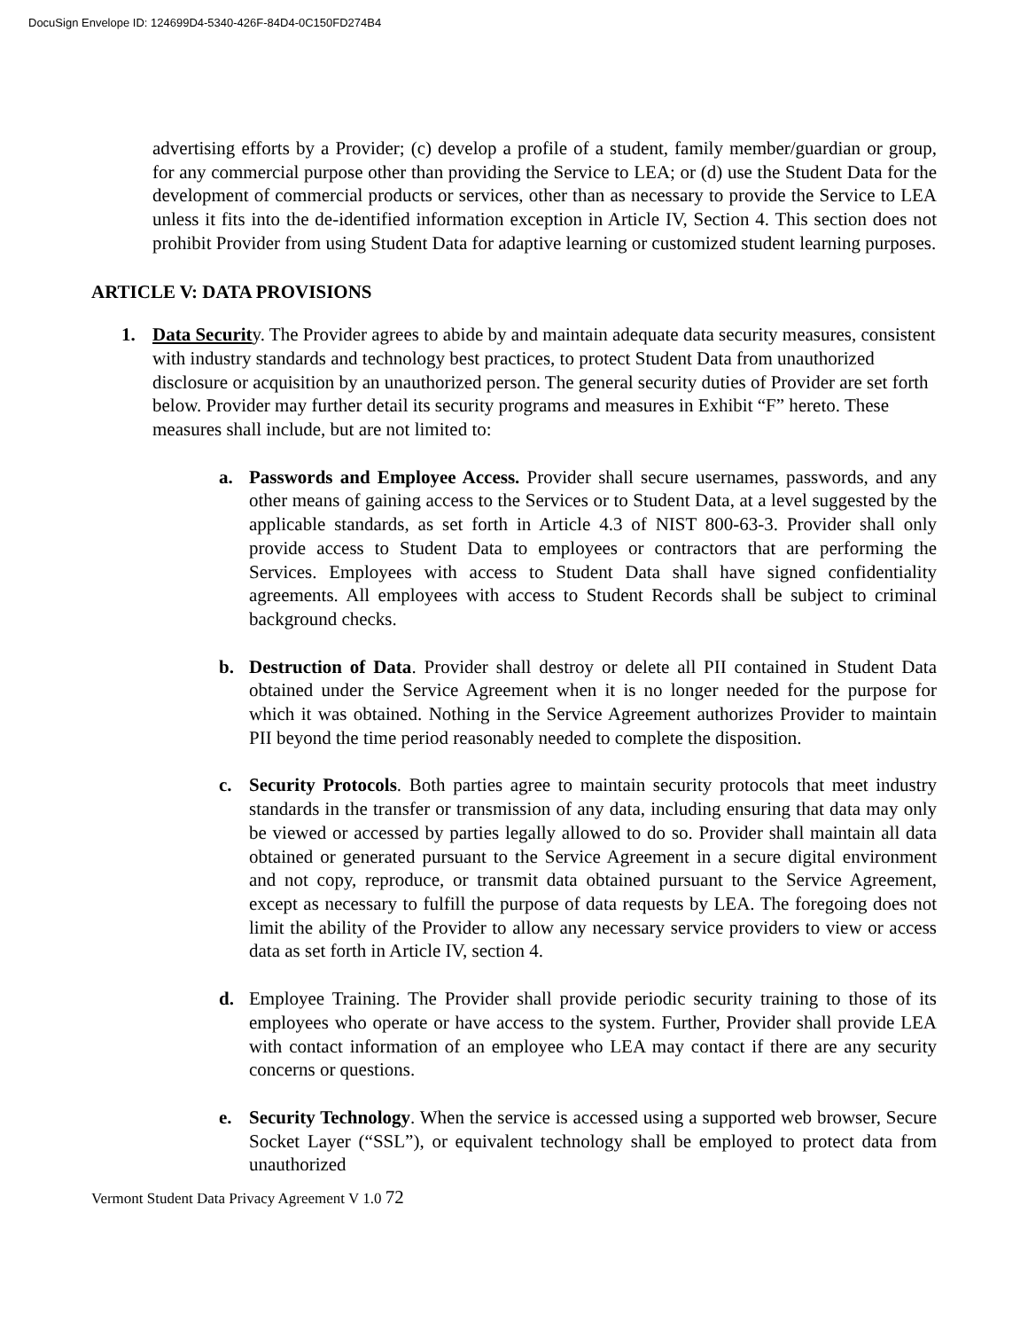DocuSign Envelope ID: 124699D4-5340-426F-84D4-0C150FD274B4
advertising efforts by a Provider; (c) develop a profile of a student, family member/guardian or group, for any commercial purpose other than providing the Service to LEA; or (d) use the Student Data for the development of commercial products or services, other than as necessary to provide the Service to LEA unless it fits into the de-identified information exception in Article IV, Section 4. This section does not prohibit Provider from using Student Data for adaptive learning or customized student learning purposes.
ARTICLE V: DATA PROVISIONS
1. Data Security. The Provider agrees to abide by and maintain adequate data security measures, consistent with industry standards and technology best practices, to protect Student Data from unauthorized disclosure or acquisition by an unauthorized person. The general security duties of Provider are set forth below. Provider may further detail its security programs and measures in Exhibit “F” hereto. These measures shall include, but are not limited to:
a. Passwords and Employee Access. Provider shall secure usernames, passwords, and any other means of gaining access to the Services or to Student Data, at a level suggested by the applicable standards, as set forth in Article 4.3 of NIST 800-63-3. Provider shall only provide access to Student Data to employees or contractors that are performing the Services. Employees with access to Student Data shall have signed confidentiality agreements. All employees with access to Student Records shall be subject to criminal background checks.
b. Destruction of Data. Provider shall destroy or delete all PII contained in Student Data obtained under the Service Agreement when it is no longer needed for the purpose for which it was obtained. Nothing in the Service Agreement authorizes Provider to maintain PII beyond the time period reasonably needed to complete the disposition.
c. Security Protocols. Both parties agree to maintain security protocols that meet industry standards in the transfer or transmission of any data, including ensuring that data may only be viewed or accessed by parties legally allowed to do so. Provider shall maintain all data obtained or generated pursuant to the Service Agreement in a secure digital environment and not copy, reproduce, or transmit data obtained pursuant to the Service Agreement, except as necessary to fulfill the purpose of data requests by LEA. The foregoing does not limit the ability of the Provider to allow any necessary service providers to view or access data as set forth in Article IV, section 4.
d. Employee Training. The Provider shall provide periodic security training to those of its employees who operate or have access to the system. Further, Provider shall provide LEA with contact information of an employee who LEA may contact if there are any security concerns or questions.
e. Security Technology. When the service is accessed using a supported web browser, Secure Socket Layer (“SSL”), or equivalent technology shall be employed to protect data from unauthorized
Vermont Student Data Privacy Agreement V 1.0 72